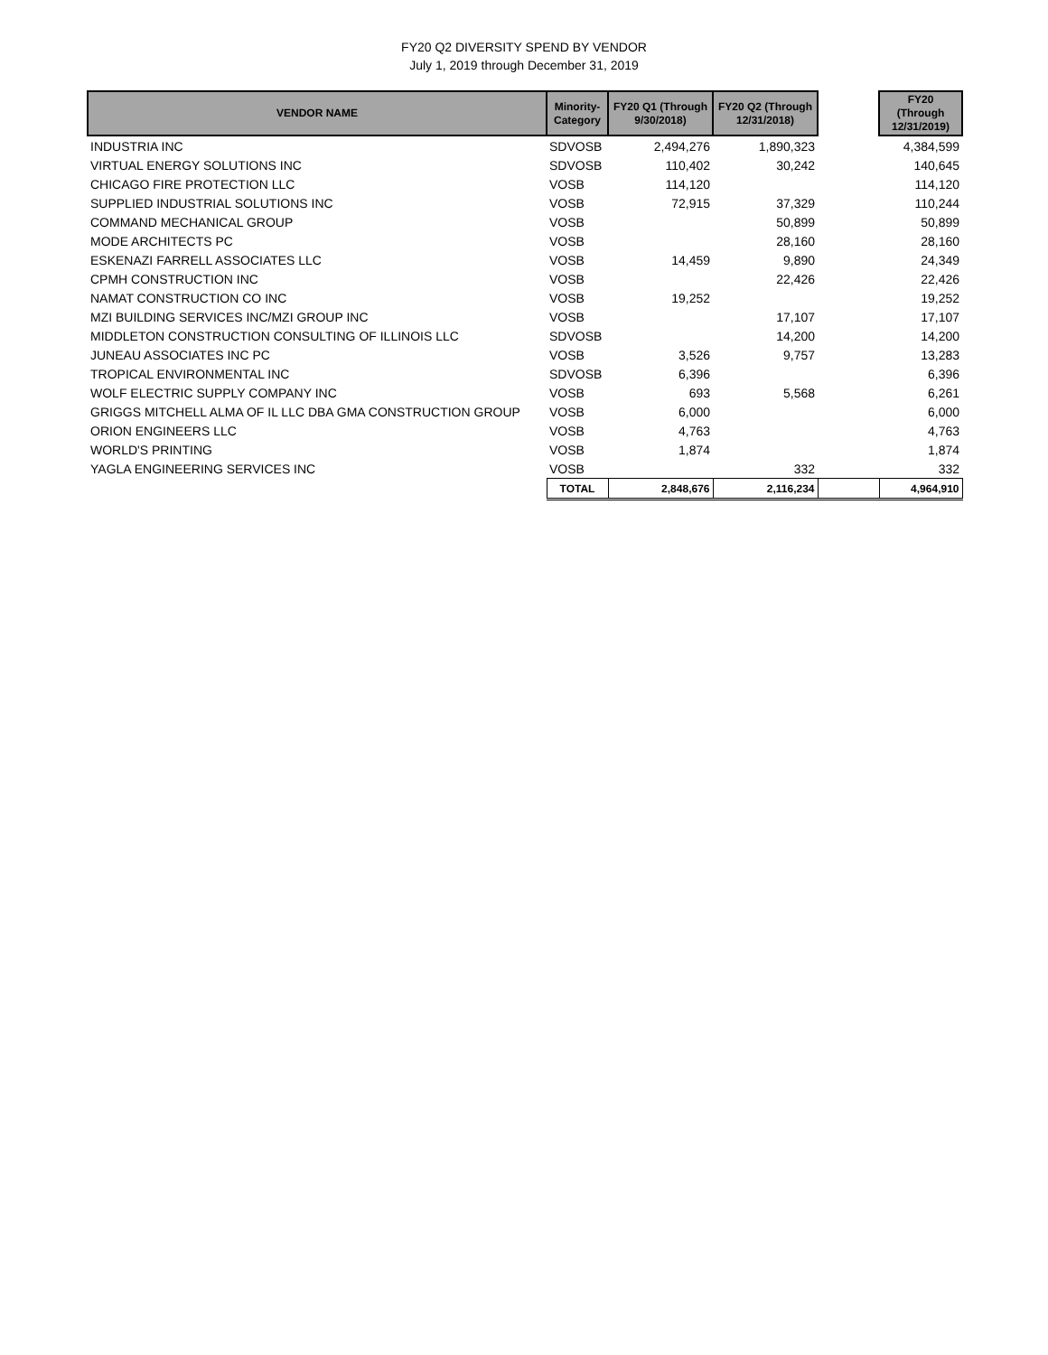FY20 Q2 DIVERSITY SPEND BY VENDOR
July 1, 2019 through December 31, 2019
| VENDOR NAME | Minority- Category | FY20 Q1 (Through 9/30/2018) | FY20 Q2 (Through 12/31/2018) | | FY20 (Through 12/31/2019) |
| --- | --- | --- | --- | --- | --- |
| INDUSTRIA INC | SDVOSB | 2,494,276 | 1,890,323 | | 4,384,599 |
| VIRTUAL ENERGY SOLUTIONS INC | SDVOSB | 110,402 | 30,242 | | 140,645 |
| CHICAGO FIRE PROTECTION LLC | VOSB | 114,120 | | | 114,120 |
| SUPPLIED INDUSTRIAL SOLUTIONS INC | VOSB | 72,915 | 37,329 | | 110,244 |
| COMMAND MECHANICAL GROUP | VOSB | | 50,899 | | 50,899 |
| MODE ARCHITECTS PC | VOSB | | 28,160 | | 28,160 |
| ESKENAZI FARRELL ASSOCIATES LLC | VOSB | 14,459 | 9,890 | | 24,349 |
| CPMH CONSTRUCTION INC | VOSB | | 22,426 | | 22,426 |
| NAMAT CONSTRUCTION CO INC | VOSB | 19,252 | | | 19,252 |
| MZI BUILDING SERVICES INC/MZI GROUP INC | VOSB | | 17,107 | | 17,107 |
| MIDDLETON CONSTRUCTION CONSULTING OF ILLINOIS LLC | SDVOSB | | 14,200 | | 14,200 |
| JUNEAU ASSOCIATES INC PC | VOSB | 3,526 | 9,757 | | 13,283 |
| TROPICAL ENVIRONMENTAL INC | SDVOSB | 6,396 | | | 6,396 |
| WOLF ELECTRIC SUPPLY COMPANY INC | VOSB | 693 | 5,568 | | 6,261 |
| GRIGGS MITCHELL ALMA OF IL LLC DBA GMA CONSTRUCTION GROUP | VOSB | 6,000 | | | 6,000 |
| ORION ENGINEERS LLC | VOSB | 4,763 | | | 4,763 |
| WORLD'S PRINTING | VOSB | 1,874 | | | 1,874 |
| YAGLA ENGINEERING SERVICES INC | VOSB | | 332 | | 332 |
| | TOTAL | 2,848,676 | 2,116,234 | | 4,964,910 |